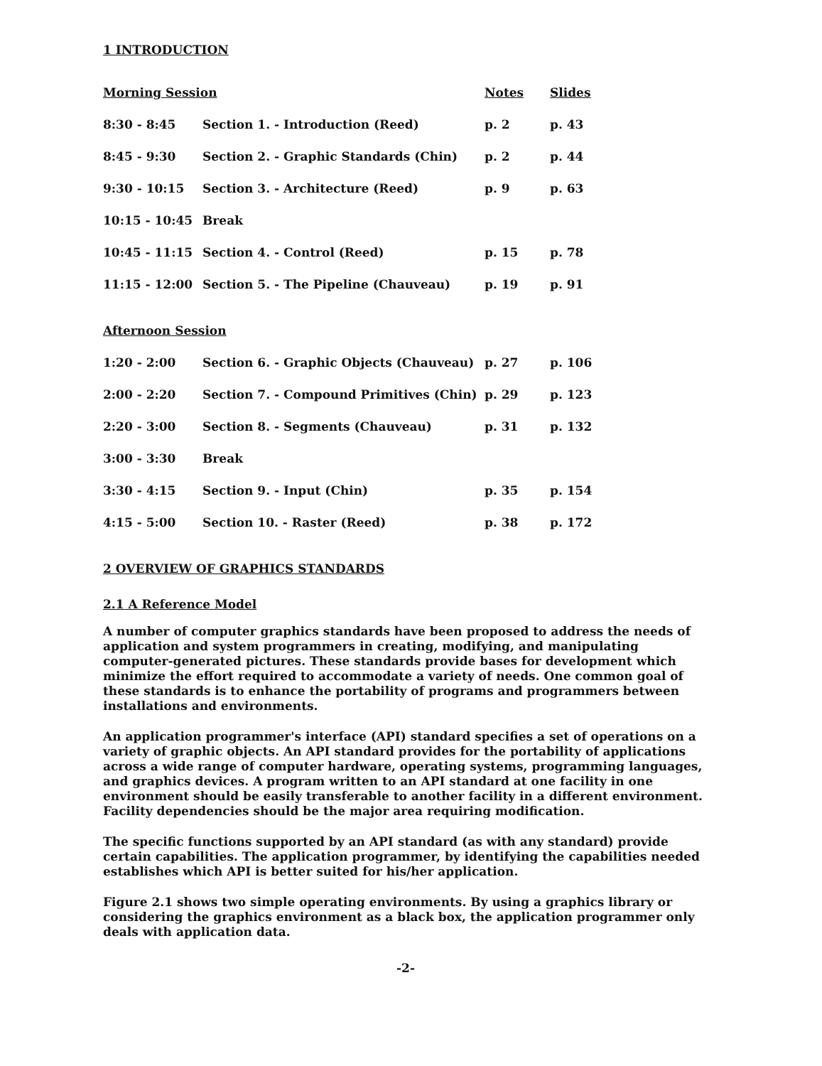1 INTRODUCTION
| Morning Session | | Notes | Slides |
| --- | --- | --- | --- |
| 8:30 - 8:45 | Section 1. - Introduction (Reed) | p. 2 | p. 43 |
| 8:45 - 9:30 | Section 2. - Graphic Standards (Chin) | p. 2 | p. 44 |
| 9:30 - 10:15 | Section 3. - Architecture (Reed) | p. 9 | p. 63 |
| 10:15 - 10:45 | Break | | |
| 10:45 - 11:15 | Section 4. - Control (Reed) | p. 15 | p. 78 |
| 11:15 - 12:00 | Section 5. - The Pipeline (Chauveau) | p. 19 | p. 91 |
| Afternoon Session | | | |
| 1:20 - 2:00 | Section 6. - Graphic Objects (Chauveau) | p. 27 | p. 106 |
| 2:00 - 2:20 | Section 7. - Compound Primitives (Chin) | p. 29 | p. 123 |
| 2:20 - 3:00 | Section 8. - Segments (Chauveau) | p. 31 | p. 132 |
| 3:00 - 3:30 | Break | | |
| 3:30 - 4:15 | Section 9. - Input (Chin) | p. 35 | p. 154 |
| 4:15 - 5:00 | Section 10. - Raster (Reed) | p. 38 | p. 172 |
2 OVERVIEW OF GRAPHICS STANDARDS
2.1 A Reference Model
A number of computer graphics standards have been proposed to address the needs of application and system programmers in creating, modifying, and manipulating computer-generated pictures. These standards provide bases for development which minimize the effort required to accommodate a variety of needs. One common goal of these standards is to enhance the portability of programs and programmers between installations and environments.
An application programmer's interface (API) standard specifies a set of operations on a variety of graphic objects. An API standard provides for the portability of applications across a wide range of computer hardware, operating systems, programming languages, and graphics devices. A program written to an API standard at one facility in one environment should be easily transferable to another facility in a different environment. Facility dependencies should be the major area requiring modification.
The specific functions supported by an API standard (as with any standard) provide certain capabilities. The application programmer, by identifying the capabilities needed establishes which API is better suited for his/her application.
Figure 2.1 shows two simple operating environments. By using a graphics library or considering the graphics environment as a black box, the application programmer only deals with application data.
-2-